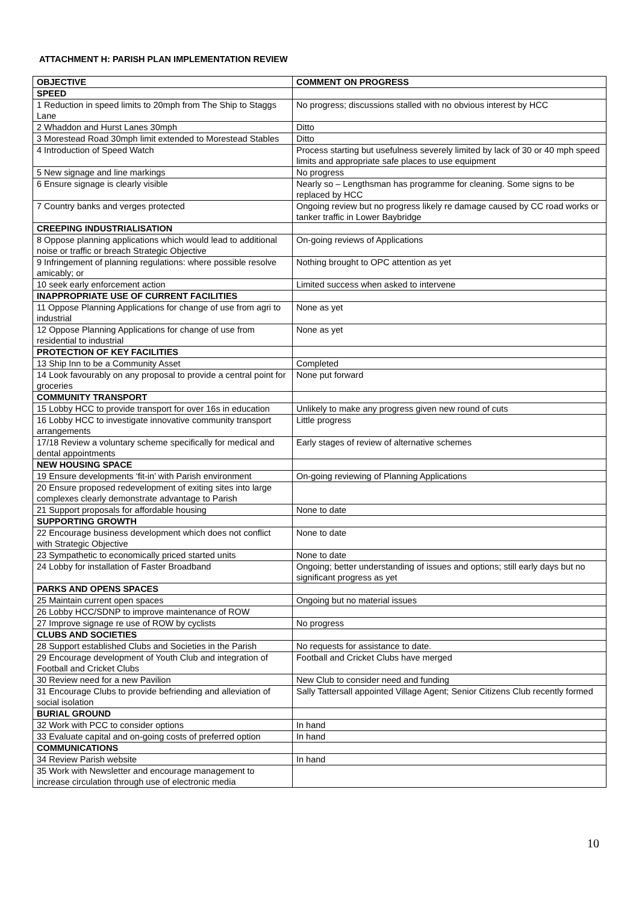ATTACHMENT H: PARISH PLAN IMPLEMENTATION REVIEW
| OBJECTIVE | COMMENT ON PROGRESS |
| --- | --- |
| SPEED | |
| 1 Reduction in speed limits to 20mph from The Ship to Staggs Lane | No progress; discussions stalled with no obvious interest by HCC |
| 2 Whaddon and Hurst Lanes 30mph | Ditto |
| 3 Morestead Road 30mph limit extended to Morestead Stables | Ditto |
| 4 Introduction of Speed Watch | Process starting but usefulness severely limited by lack of 30 or 40 mph speed limits and appropriate safe places to use equipment |
| 5 New signage and line markings | No progress |
| 6 Ensure signage is clearly visible | Nearly so – Lengthsman has programme for cleaning. Some signs to be replaced by HCC |
| 7 Country banks and verges protected | Ongoing review but no progress likely re damage caused by CC road works or tanker traffic in Lower Baybridge |
| CREEPING INDUSTRIALISATION | |
| 8 Oppose planning applications which would lead to additional noise or traffic or breach Strategic Objective | On-going reviews of Applications |
| 9 Infringement of planning regulations: where possible resolve amicably; or | Nothing brought to OPC attention as yet |
| 10 seek early enforcement action | Limited success when asked to intervene |
| INAPPROPRIATE USE OF CURRENT FACILITIES | |
| 11 Oppose Planning Applications for change of use from agri to industrial | None as yet |
| 12 Oppose Planning Applications for change of use from residential to industrial | None as yet |
| PROTECTION OF KEY FACILITIES | |
| 13 Ship Inn to be a Community Asset | Completed |
| 14 Look favourably on any proposal to provide a central point for groceries | None put forward |
| COMMUNITY TRANSPORT | |
| 15 Lobby HCC to provide transport for over 16s in education | Unlikely to make any progress given new round of cuts |
| 16 Lobby HCC to investigate innovative community transport arrangements | Little progress |
| 17/18 Review a voluntary scheme specifically for medical and dental appointments | Early stages of review of alternative schemes |
| NEW HOUSING SPACE | |
| 19 Ensure developments ‘fit-in’ with Parish environment | On-going reviewing of Planning Applications |
| 20 Ensure proposed redevelopment of exiting sites into large complexes clearly demonstrate advantage to Parish | |
| 21 Support proposals for affordable housing | None to date |
| SUPPORTING GROWTH | |
| 22 Encourage business development which does not conflict with Strategic Objective | None to date |
| 23 Sympathetic to economically priced started units | None to date |
| 24 Lobby for installation of Faster Broadband | Ongoing; better understanding of issues and options; still early days but no significant progress as yet |
| PARKS AND OPENS SPACES | |
| 25 Maintain current open spaces | Ongoing but no material issues |
| 26 Lobby HCC/SDNP to improve maintenance of ROW | |
| 27 Improve signage re use of ROW by cyclists | No progress |
| CLUBS AND SOCIETIES | |
| 28 Support established Clubs and Societies in the Parish | No requests for assistance to date. |
| 29 Encourage development of Youth Club and integration of Football and Cricket Clubs | Football and Cricket Clubs have merged |
| 30 Review need for a new Pavilion | New Club to consider need and funding |
| 31 Encourage Clubs to provide befriending and alleviation of social isolation | Sally Tattersall appointed Village Agent; Senior Citizens Club recently formed |
| BURIAL GROUND | |
| 32 Work with PCC to consider options | In hand |
| 33 Evaluate capital and on-going costs of preferred option | In hand |
| COMMUNICATIONS | |
| 34 Review Parish website | In hand |
| 35 Work with Newsletter and encourage management to increase circulation through use of electronic media | |
10